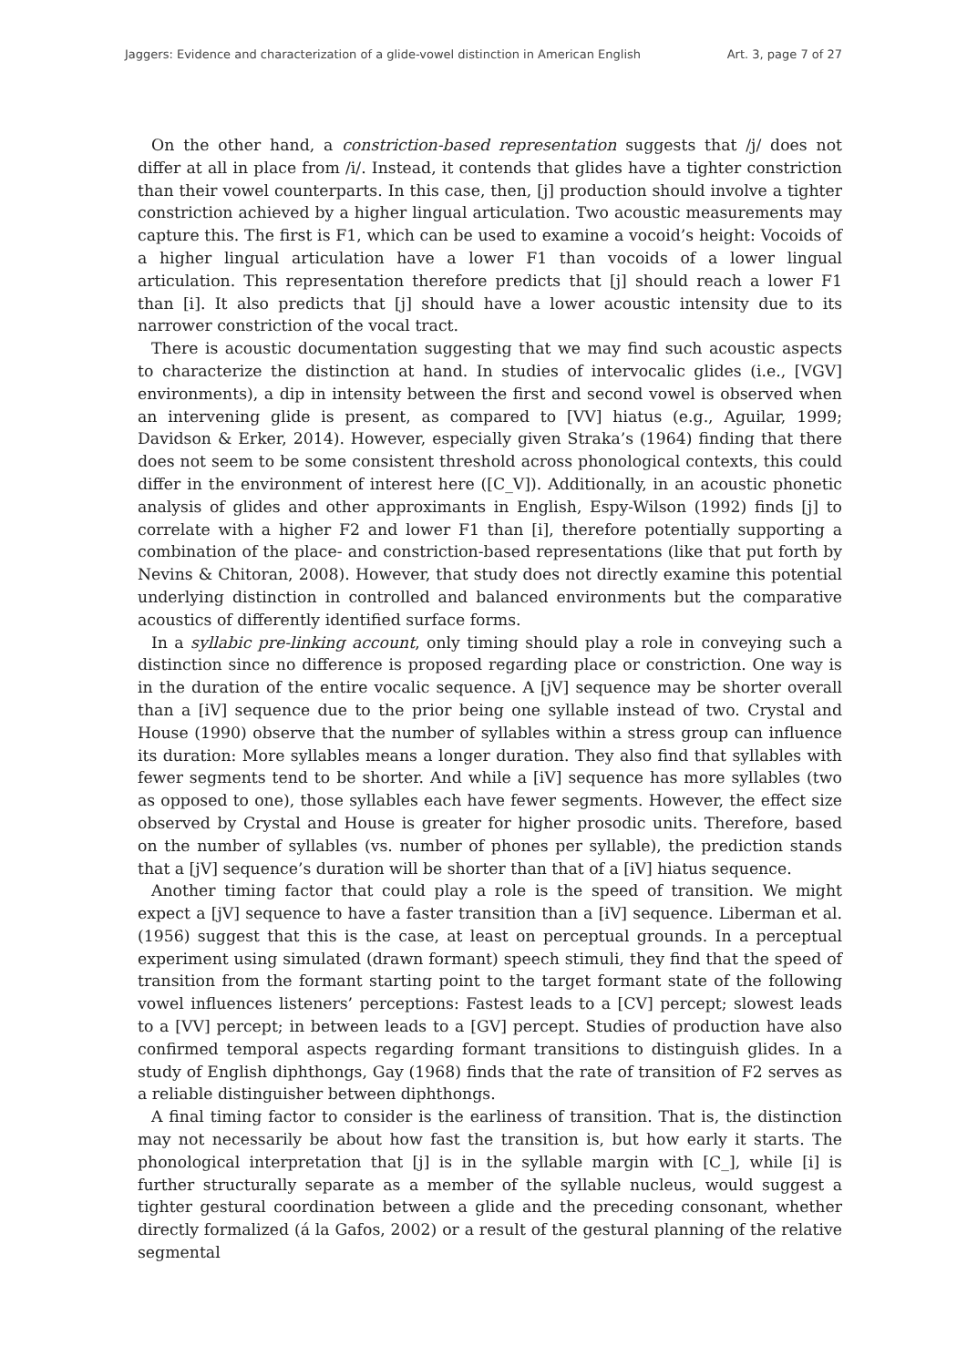Jaggers: Evidence and characterization of a glide-vowel distinction in American English Art. 3, page 7 of 27
On the other hand, a constriction-based representation suggests that /j/ does not differ at all in place from /i/. Instead, it contends that glides have a tighter constriction than their vowel counterparts. In this case, then, [j] production should involve a tighter constriction achieved by a higher lingual articulation. Two acoustic measurements may capture this. The first is F1, which can be used to examine a vocoid’s height: Vocoids of a higher lingual articulation have a lower F1 than vocoids of a lower lingual articulation. This representation therefore predicts that [j] should reach a lower F1 than [i]. It also predicts that [j] should have a lower acoustic intensity due to its narrower constriction of the vocal tract.
There is acoustic documentation suggesting that we may find such acoustic aspects to characterize the distinction at hand. In studies of intervocalic glides (i.e., [VGV] environments), a dip in intensity between the first and second vowel is observed when an intervening glide is present, as compared to [VV] hiatus (e.g., Aguilar, 1999; Davidson & Erker, 2014). However, especially given Straka’s (1964) finding that there does not seem to be some consistent threshold across phonological contexts, this could differ in the environment of interest here ([C_V]). Additionally, in an acoustic phonetic analysis of glides and other approximants in English, Espy-Wilson (1992) finds [j] to correlate with a higher F2 and lower F1 than [i], therefore potentially supporting a combination of the place- and constriction-based representations (like that put forth by Nevins & Chitoran, 2008). However, that study does not directly examine this potential underlying distinction in controlled and balanced environments but the comparative acoustics of differently identified surface forms.
In a syllabic pre-linking account, only timing should play a role in conveying such a distinction since no difference is proposed regarding place or constriction. One way is in the duration of the entire vocalic sequence. A [jV] sequence may be shorter overall than a [iV] sequence due to the prior being one syllable instead of two. Crystal and House (1990) observe that the number of syllables within a stress group can influence its duration: More syllables means a longer duration. They also find that syllables with fewer segments tend to be shorter. And while a [iV] sequence has more syllables (two as opposed to one), those syllables each have fewer segments. However, the effect size observed by Crystal and House is greater for higher prosodic units. Therefore, based on the number of syllables (vs. number of phones per syllable), the prediction stands that a [jV] sequence’s duration will be shorter than that of a [iV] hiatus sequence.
Another timing factor that could play a role is the speed of transition. We might expect a [jV] sequence to have a faster transition than a [iV] sequence. Liberman et al. (1956) suggest that this is the case, at least on perceptual grounds. In a perceptual experiment using simulated (drawn formant) speech stimuli, they find that the speed of transition from the formant starting point to the target formant state of the following vowel influences listeners’ perceptions: Fastest leads to a [CV] percept; slowest leads to a [VV] percept; in between leads to a [GV] percept. Studies of production have also confirmed temporal aspects regarding formant transitions to distinguish glides. In a study of English diphthongs, Gay (1968) finds that the rate of transition of F2 serves as a reliable distinguisher between diphthongs.
A final timing factor to consider is the earliness of transition. That is, the distinction may not necessarily be about how fast the transition is, but how early it starts. The phonological interpretation that [j] is in the syllable margin with [C_], while [i] is further structurally separate as a member of the syllable nucleus, would suggest a tighter gestural coordination between a glide and the preceding consonant, whether directly formalized (á la Gafos, 2002) or a result of the gestural planning of the relative segmental